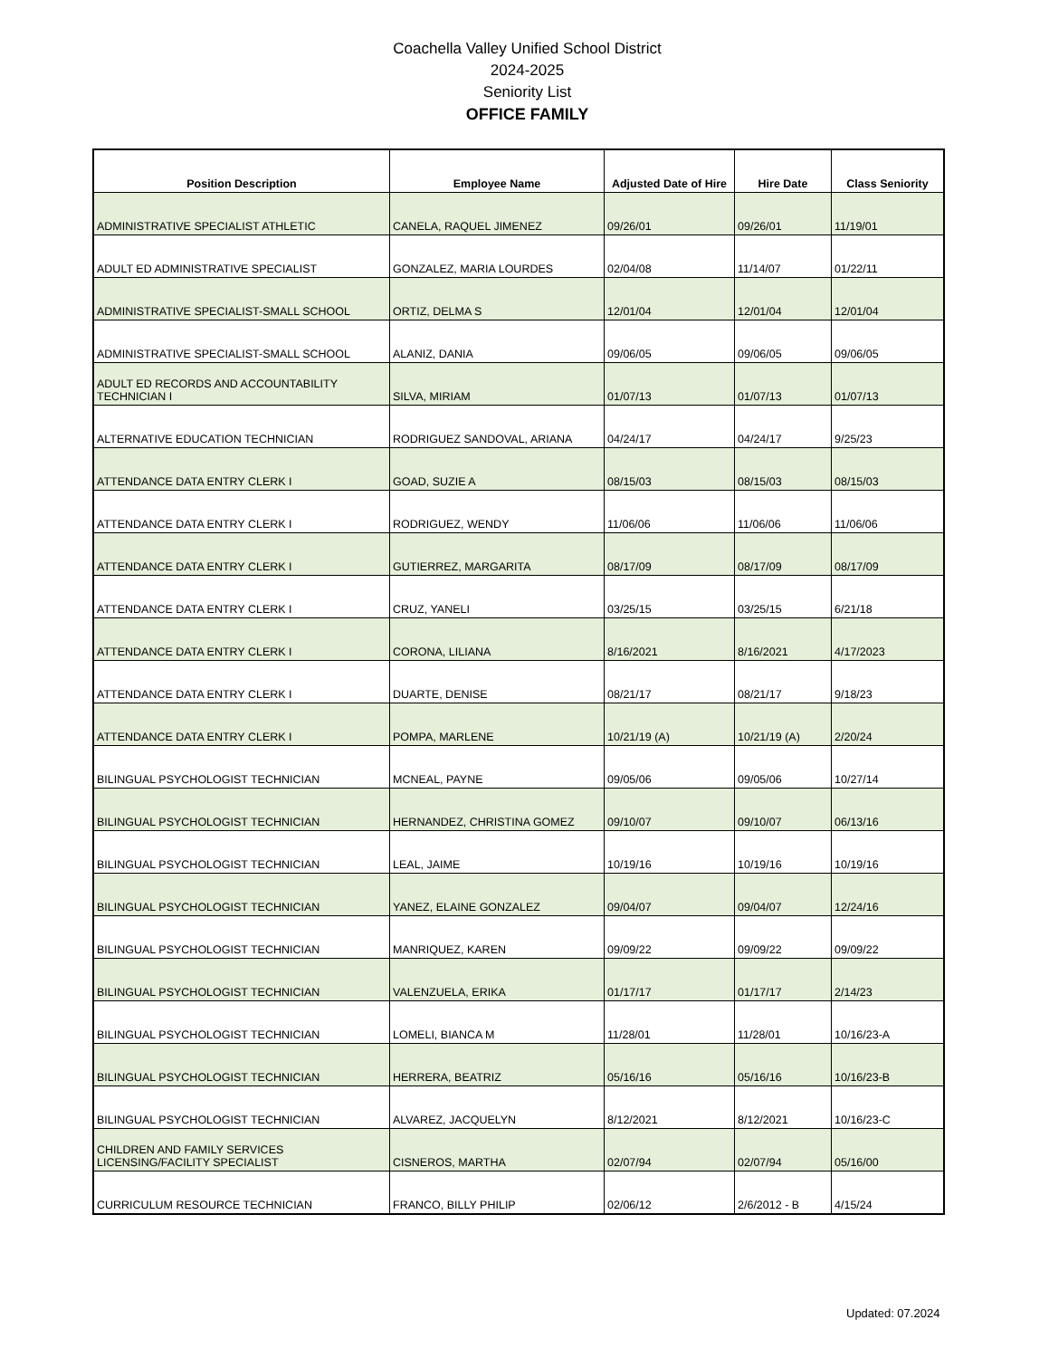Coachella Valley Unified School District
2024-2025
Seniority List
OFFICE FAMILY
| Position Description | Employee Name | Adjusted Date of Hire | Hire Date | Class Seniority |
| --- | --- | --- | --- | --- |
| ADMINISTRATIVE SPECIALIST ATHLETIC | CANELA, RAQUEL JIMENEZ | 09/26/01 | 09/26/01 | 11/19/01 |
| ADULT ED ADMINISTRATIVE SPECIALIST | GONZALEZ, MARIA LOURDES | 02/04/08 | 11/14/07 | 01/22/11 |
| ADMINISTRATIVE SPECIALIST-SMALL SCHOOL | ORTIZ, DELMA S | 12/01/04 | 12/01/04 | 12/01/04 |
| ADMINISTRATIVE SPECIALIST-SMALL SCHOOL | ALANIZ, DANIA | 09/06/05 | 09/06/05 | 09/06/05 |
| ADULT ED RECORDS AND ACCOUNTABILITY TECHNICIAN I | SILVA, MIRIAM | 01/07/13 | 01/07/13 | 01/07/13 |
| ALTERNATIVE EDUCATION TECHNICIAN | RODRIGUEZ SANDOVAL, ARIANA | 04/24/17 | 04/24/17 | 9/25/23 |
| ATTENDANCE DATA ENTRY CLERK I | GOAD, SUZIE A | 08/15/03 | 08/15/03 | 08/15/03 |
| ATTENDANCE DATA ENTRY CLERK I | RODRIGUEZ, WENDY | 11/06/06 | 11/06/06 | 11/06/06 |
| ATTENDANCE DATA ENTRY CLERK I | GUTIERREZ, MARGARITA | 08/17/09 | 08/17/09 | 08/17/09 |
| ATTENDANCE DATA ENTRY CLERK I | CRUZ, YANELI | 03/25/15 | 03/25/15 | 6/21/18 |
| ATTENDANCE DATA ENTRY CLERK I | CORONA, LILIANA | 8/16/2021 | 8/16/2021 | 4/17/2023 |
| ATTENDANCE DATA ENTRY CLERK I | DUARTE, DENISE | 08/21/17 | 08/21/17 | 9/18/23 |
| ATTENDANCE DATA ENTRY CLERK I | POMPA, MARLENE | 10/21/19 (A) | 10/21/19 (A) | 2/20/24 |
| BILINGUAL PSYCHOLOGIST TECHNICIAN | MCNEAL, PAYNE | 09/05/06 | 09/05/06 | 10/27/14 |
| BILINGUAL PSYCHOLOGIST TECHNICIAN | HERNANDEZ, CHRISTINA GOMEZ | 09/10/07 | 09/10/07 | 06/13/16 |
| BILINGUAL PSYCHOLOGIST TECHNICIAN | LEAL, JAIME | 10/19/16 | 10/19/16 | 10/19/16 |
| BILINGUAL PSYCHOLOGIST TECHNICIAN | YANEZ, ELAINE GONZALEZ | 09/04/07 | 09/04/07 | 12/24/16 |
| BILINGUAL PSYCHOLOGIST TECHNICIAN | MANRIQUEZ, KAREN | 09/09/22 | 09/09/22 | 09/09/22 |
| BILINGUAL PSYCHOLOGIST TECHNICIAN | VALENZUELA, ERIKA | 01/17/17 | 01/17/17 | 2/14/23 |
| BILINGUAL PSYCHOLOGIST TECHNICIAN | LOMELI, BIANCA M | 11/28/01 | 11/28/01 | 10/16/23-A |
| BILINGUAL PSYCHOLOGIST TECHNICIAN | HERRERA, BEATRIZ | 05/16/16 | 05/16/16 | 10/16/23-B |
| BILINGUAL PSYCHOLOGIST TECHNICIAN | ALVAREZ, JACQUELYN | 8/12/2021 | 8/12/2021 | 10/16/23-C |
| CHILDREN AND FAMILY SERVICES LICENSING/FACILITY SPECIALIST | CISNEROS, MARTHA | 02/07/94 | 02/07/94 | 05/16/00 |
| CURRICULUM RESOURCE TECHNICIAN | FRANCO, BILLY PHILIP | 02/06/12 | 2/6/2012 - B | 4/15/24 |
Updated: 07.2024